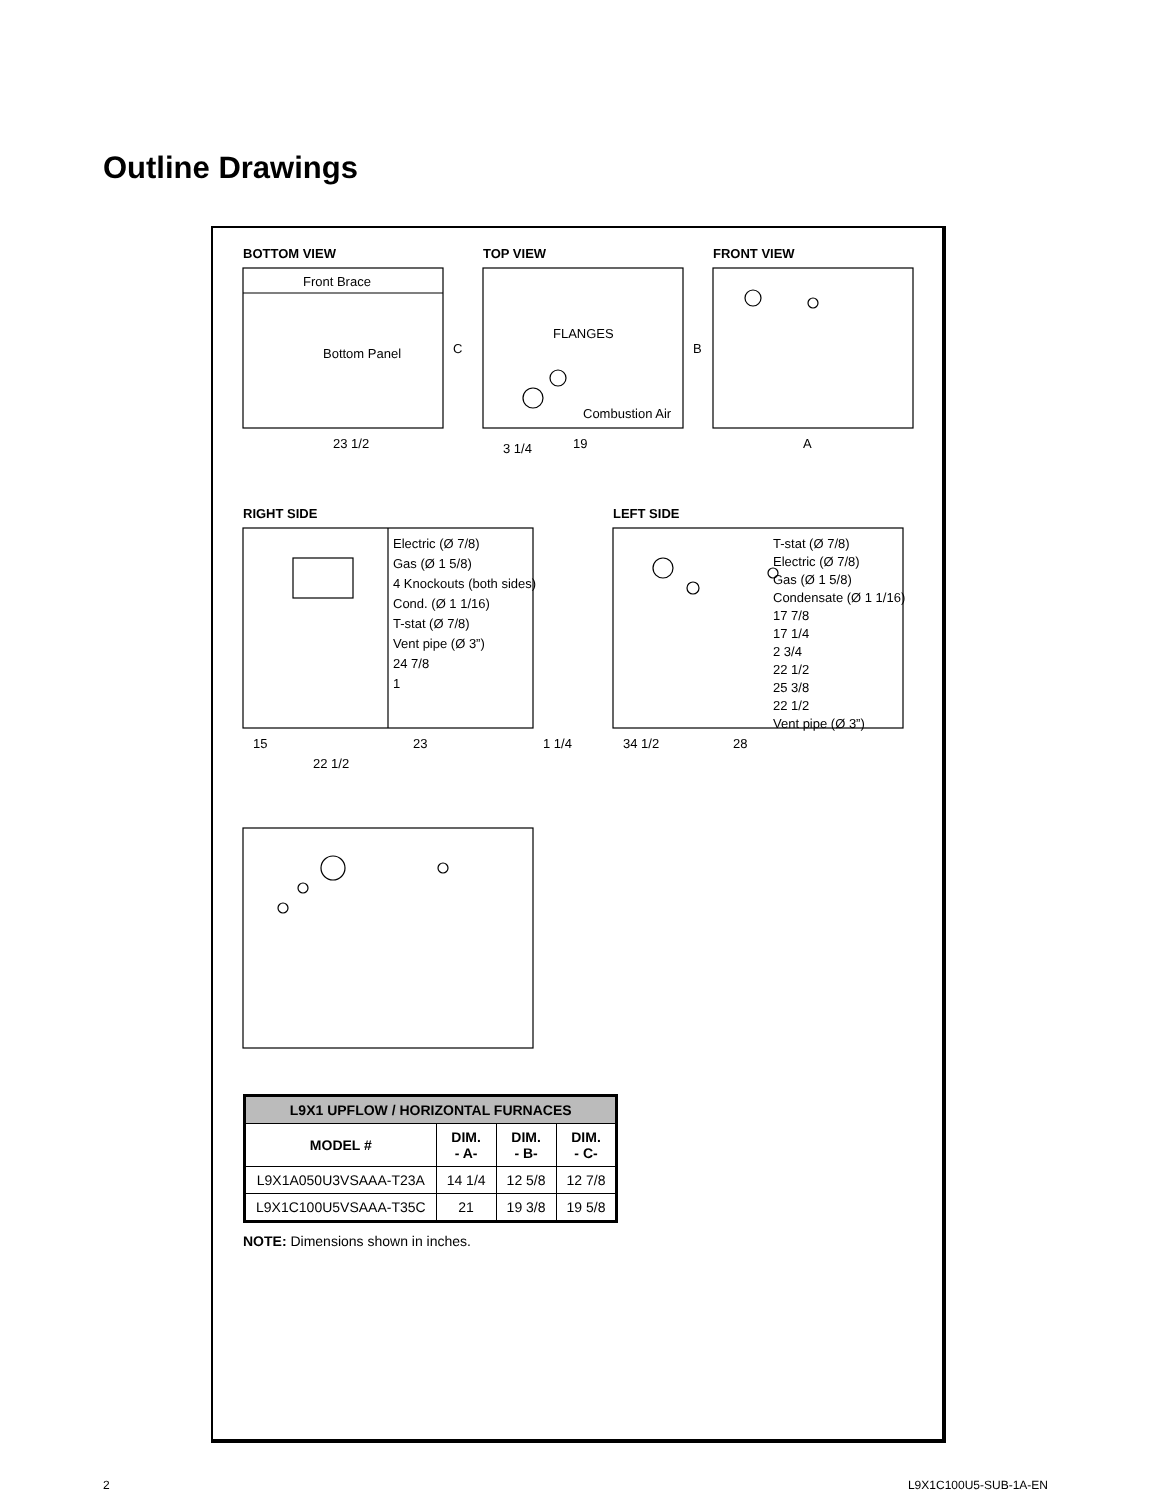Outline Drawings
BOTTOM VIEW
Front Brace
Bottom Panel
23 1/2
C
TOP VIEW
FLANGES
19
B
Combustion Air
3 1/4
FRONT VIEW
A
RIGHT SIDE
15
1 1/4
23
22 1/2
Electric (Ø 7/8)
Gas (Ø 1 5/8)
4 Knockouts (both sides)
Cond. (Ø 1 1/16)
T-stat (Ø 7/8)
Vent pipe (Ø 3”)
24 7/8
1
LEFT SIDE
34 1/2
28
T-stat (Ø 7/8)
Electric (Ø 7/8)
Gas (Ø 1 5/8)
Condensate (Ø 1 1/16)
17 7/8
17 1/4
2 3/4
22 1/2
25 3/8
22 1/2
Vent pipe (Ø 3”)
| L9X1 UPFLOW / HORIZONTAL FURNACES | | | |
| --- | --- | --- | --- |
| MODEL # | DIM. - A- | DIM. - B- | DIM. - C- |
| L9X1A050U3VSAAA-T23A | 14 1/4 | 12 5/8 | 12 7/8 |
| L9X1C100U5VSAAA-T35C | 21 | 19 3/8 | 19 5/8 |
NOTE: Dimensions shown in inches.
2 L9X1C100U5-SUB-1A-EN